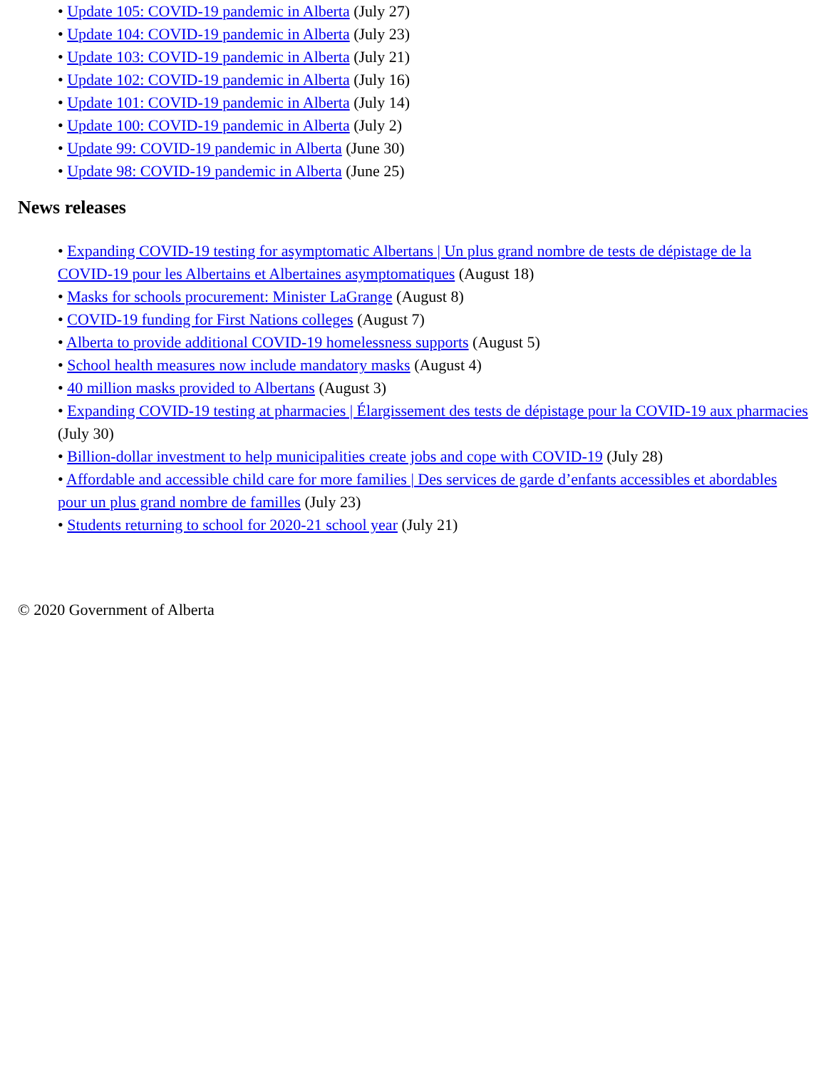• Update 105: COVID-19 pandemic in Alberta (July 27)
• Update 104: COVID-19 pandemic in Alberta (July 23)
• Update 103: COVID-19 pandemic in Alberta (July 21)
• Update 102: COVID-19 pandemic in Alberta (July 16)
• Update 101: COVID-19 pandemic in Alberta (July 14)
• Update 100: COVID-19 pandemic in Alberta (July 2)
• Update 99: COVID-19 pandemic in Alberta (June 30)
• Update 98: COVID-19 pandemic in Alberta (June 25)
News releases
• Expanding COVID-19 testing for asymptomatic Albertans | Un plus grand nombre de tests de dépistage de la COVID-19 pour les Albertains et Albertaines asymptomatiques (August 18)
• Masks for schools procurement: Minister LaGrange (August 8)
• COVID-19 funding for First Nations colleges (August 7)
• Alberta to provide additional COVID-19 homelessness supports (August 5)
• School health measures now include mandatory masks (August 4)
• 40 million masks provided to Albertans (August 3)
• Expanding COVID-19 testing at pharmacies | Élargissement des tests de dépistage pour la COVID-19 aux pharmacies (July 30)
• Billion-dollar investment to help municipalities create jobs and cope with COVID-19 (July 28)
• Affordable and accessible child care for more families | Des services de garde d’enfants accessibles et abordables pour un plus grand nombre de familles (July 23)
• Students returning to school for 2020-21 school year (July 21)
© 2020 Government of Alberta